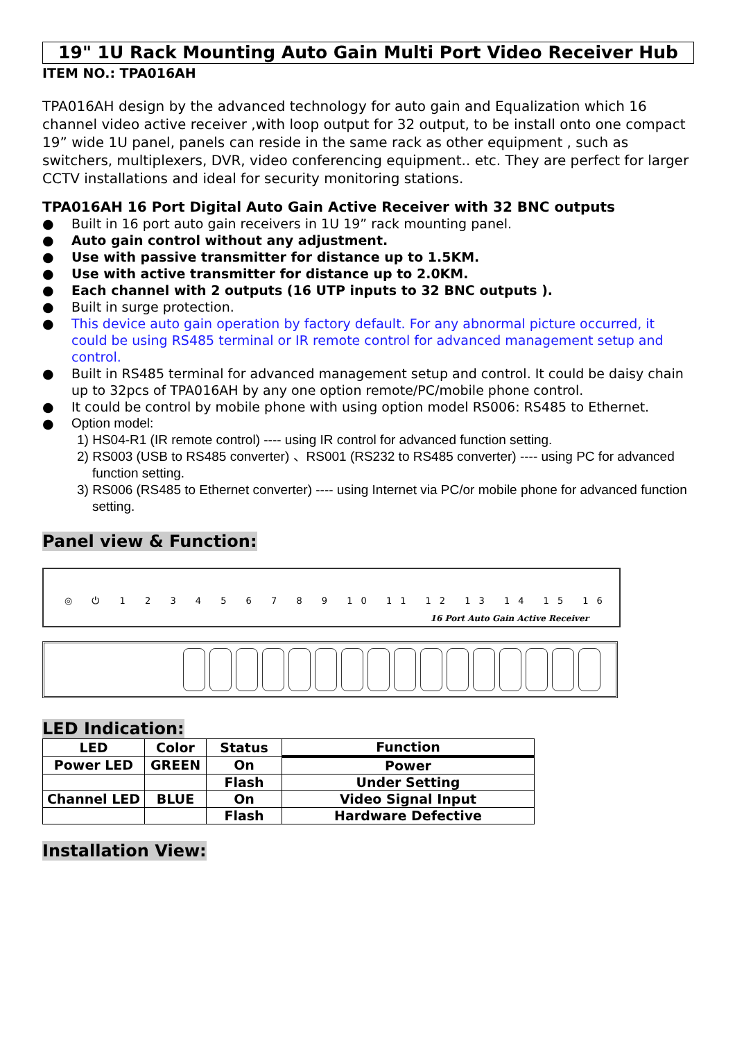19" 1U Rack Mounting Auto Gain Multi Port Video Receiver Hub
ITEM NO.: TPA016AH
TPA016AH design by the advanced technology for auto gain and Equalization which 16 channel video active receiver ,with loop output for 32 output, to be install onto one compact 19” wide 1U panel, panels can reside in the same rack as other equipment , such as switchers, multiplexers, DVR, video conferencing equipment.. etc. They are perfect for larger CCTV installations and ideal for security monitoring stations.
TPA016AH 16 Port Digital Auto Gain Active Receiver with 32 BNC outputs
● Built in 16 port auto gain receivers in 1U 19” rack mounting panel.
● Auto gain control without any adjustment.
● Use with passive transmitter for distance up to 1.5KM.
● Use with active transmitter for distance up to 2.0KM.
● Each channel with 2 outputs (16 UTP inputs to 32 BNC outputs ).
● Built in surge protection.
● This device auto gain operation by factory default. For any abnormal picture occurred, it could be using RS485 terminal or IR remote control for advanced management setup and control.
● Built in RS485 terminal for advanced management setup and control. It could be daisy chain up to 32pcs of TPA016AH by any one option remote/PC/mobile phone control.
● It could be control by mobile phone with using option model RS006: RS485 to Ethernet.
● Option model:
1) HS04-R1 (IR remote control) ---- using IR control for advanced function setting.
2) RS003 (USB to RS485 converter) 、RS001 (RS232 to RS485 converter) ---- using PC for advanced function setting.
3) RS006 (RS485 to Ethernet converter) ---- using Internet via PC/or mobile phone for advanced function setting.
Panel view & Function:
◎ ⏻ 1 2 3 4 5 6 7 8 9 10 11 12 13 14 15 16
16 Port Auto Gain Active Receiver
LED Indication:
| LED | Color | Status | Function |
| --- | --- | --- | --- |
| Power LED | GREEN | On | Power |
| | | Flash | Under Setting |
| Channel LED | BLUE | On | Video Signal Input |
| | | Flash | Hardware Defective |
Installation View: